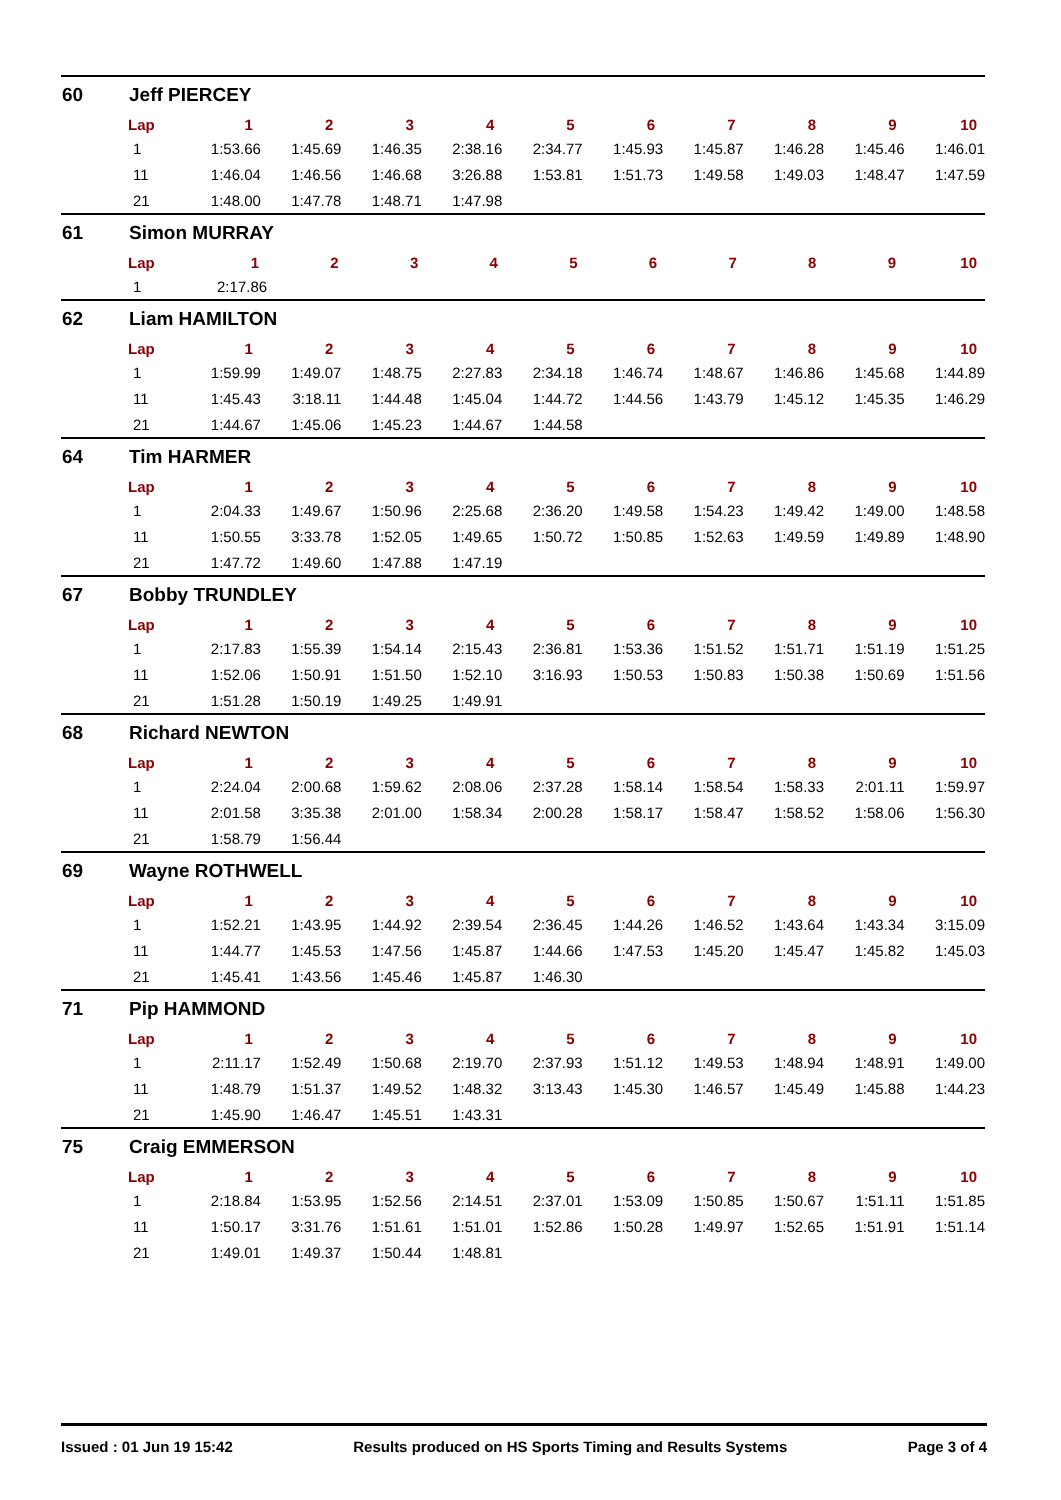60 Jeff PIERCEY
| Lap | 1 | 2 | 3 | 4 | 5 | 6 | 7 | 8 | 9 | 10 |
| --- | --- | --- | --- | --- | --- | --- | --- | --- | --- | --- |
| 1 | 1:53.66 | 1:45.69 | 1:46.35 | 2:38.16 | 2:34.77 | 1:45.93 | 1:45.87 | 1:46.28 | 1:45.46 | 1:46.01 |
| 11 | 1:46.04 | 1:46.56 | 1:46.68 | 3:26.88 | 1:53.81 | 1:51.73 | 1:49.58 | 1:49.03 | 1:48.47 | 1:47.59 |
| 21 | 1:48.00 | 1:47.78 | 1:48.71 | 1:47.98 | | | | | | |
61 Simon MURRAY
| Lap | 1 | 2 | 3 | 4 | 5 | 6 | 7 | 8 | 9 | 10 |
| --- | --- | --- | --- | --- | --- | --- | --- | --- | --- | --- |
| 1 | 2:17.86 | | | | | | | | | |
62 Liam HAMILTON
| Lap | 1 | 2 | 3 | 4 | 5 | 6 | 7 | 8 | 9 | 10 |
| --- | --- | --- | --- | --- | --- | --- | --- | --- | --- | --- |
| 1 | 1:59.99 | 1:49.07 | 1:48.75 | 2:27.83 | 2:34.18 | 1:46.74 | 1:48.67 | 1:46.86 | 1:45.68 | 1:44.89 |
| 11 | 1:45.43 | 3:18.11 | 1:44.48 | 1:45.04 | 1:44.72 | 1:44.56 | 1:43.79 | 1:45.12 | 1:45.35 | 1:46.29 |
| 21 | 1:44.67 | 1:45.06 | 1:45.23 | 1:44.67 | 1:44.58 | | | | | |
64 Tim HARMER
| Lap | 1 | 2 | 3 | 4 | 5 | 6 | 7 | 8 | 9 | 10 |
| --- | --- | --- | --- | --- | --- | --- | --- | --- | --- | --- |
| 1 | 2:04.33 | 1:49.67 | 1:50.96 | 2:25.68 | 2:36.20 | 1:49.58 | 1:54.23 | 1:49.42 | 1:49.00 | 1:48.58 |
| 11 | 1:50.55 | 3:33.78 | 1:52.05 | 1:49.65 | 1:50.72 | 1:50.85 | 1:52.63 | 1:49.59 | 1:49.89 | 1:48.90 |
| 21 | 1:47.72 | 1:49.60 | 1:47.88 | 1:47.19 | | | | | | |
67 Bobby TRUNDLEY
| Lap | 1 | 2 | 3 | 4 | 5 | 6 | 7 | 8 | 9 | 10 |
| --- | --- | --- | --- | --- | --- | --- | --- | --- | --- | --- |
| 1 | 2:17.83 | 1:55.39 | 1:54.14 | 2:15.43 | 2:36.81 | 1:53.36 | 1:51.52 | 1:51.71 | 1:51.19 | 1:51.25 |
| 11 | 1:52.06 | 1:50.91 | 1:51.50 | 1:52.10 | 3:16.93 | 1:50.53 | 1:50.83 | 1:50.38 | 1:50.69 | 1:51.56 |
| 21 | 1:51.28 | 1:50.19 | 1:49.25 | 1:49.91 | | | | | | |
68 Richard NEWTON
| Lap | 1 | 2 | 3 | 4 | 5 | 6 | 7 | 8 | 9 | 10 |
| --- | --- | --- | --- | --- | --- | --- | --- | --- | --- | --- |
| 1 | 2:24.04 | 2:00.68 | 1:59.62 | 2:08.06 | 2:37.28 | 1:58.14 | 1:58.54 | 1:58.33 | 2:01.11 | 1:59.97 |
| 11 | 2:01.58 | 3:35.38 | 2:01.00 | 1:58.34 | 2:00.28 | 1:58.17 | 1:58.47 | 1:58.52 | 1:58.06 | 1:56.30 |
| 21 | 1:58.79 | 1:56.44 | | | | | | | | |
69 Wayne ROTHWELL
| Lap | 1 | 2 | 3 | 4 | 5 | 6 | 7 | 8 | 9 | 10 |
| --- | --- | --- | --- | --- | --- | --- | --- | --- | --- | --- |
| 1 | 1:52.21 | 1:43.95 | 1:44.92 | 2:39.54 | 2:36.45 | 1:44.26 | 1:46.52 | 1:43.64 | 1:43.34 | 3:15.09 |
| 11 | 1:44.77 | 1:45.53 | 1:47.56 | 1:45.87 | 1:44.66 | 1:47.53 | 1:45.20 | 1:45.47 | 1:45.82 | 1:45.03 |
| 21 | 1:45.41 | 1:43.56 | 1:45.46 | 1:45.87 | 1:46.30 | | | | | |
71 Pip HAMMOND
| Lap | 1 | 2 | 3 | 4 | 5 | 6 | 7 | 8 | 9 | 10 |
| --- | --- | --- | --- | --- | --- | --- | --- | --- | --- | --- |
| 1 | 2:11.17 | 1:52.49 | 1:50.68 | 2:19.70 | 2:37.93 | 1:51.12 | 1:49.53 | 1:48.94 | 1:48.91 | 1:49.00 |
| 11 | 1:48.79 | 1:51.37 | 1:49.52 | 1:48.32 | 3:13.43 | 1:45.30 | 1:46.57 | 1:45.49 | 1:45.88 | 1:44.23 |
| 21 | 1:45.90 | 1:46.47 | 1:45.51 | 1:43.31 | | | | | | |
75 Craig EMMERSON
| Lap | 1 | 2 | 3 | 4 | 5 | 6 | 7 | 8 | 9 | 10 |
| --- | --- | --- | --- | --- | --- | --- | --- | --- | --- | --- |
| 1 | 2:18.84 | 1:53.95 | 1:52.56 | 2:14.51 | 2:37.01 | 1:53.09 | 1:50.85 | 1:50.67 | 1:51.11 | 1:51.85 |
| 11 | 1:50.17 | 3:31.76 | 1:51.61 | 1:51.01 | 1:52.86 | 1:50.28 | 1:49.97 | 1:52.65 | 1:51.91 | 1:51.14 |
| 21 | 1:49.01 | 1:49.37 | 1:50.44 | 1:48.81 | | | | | | |
Issued : 01 Jun 19 15:42 Results produced on HS Sports Timing and Results Systems Page 3 of 4